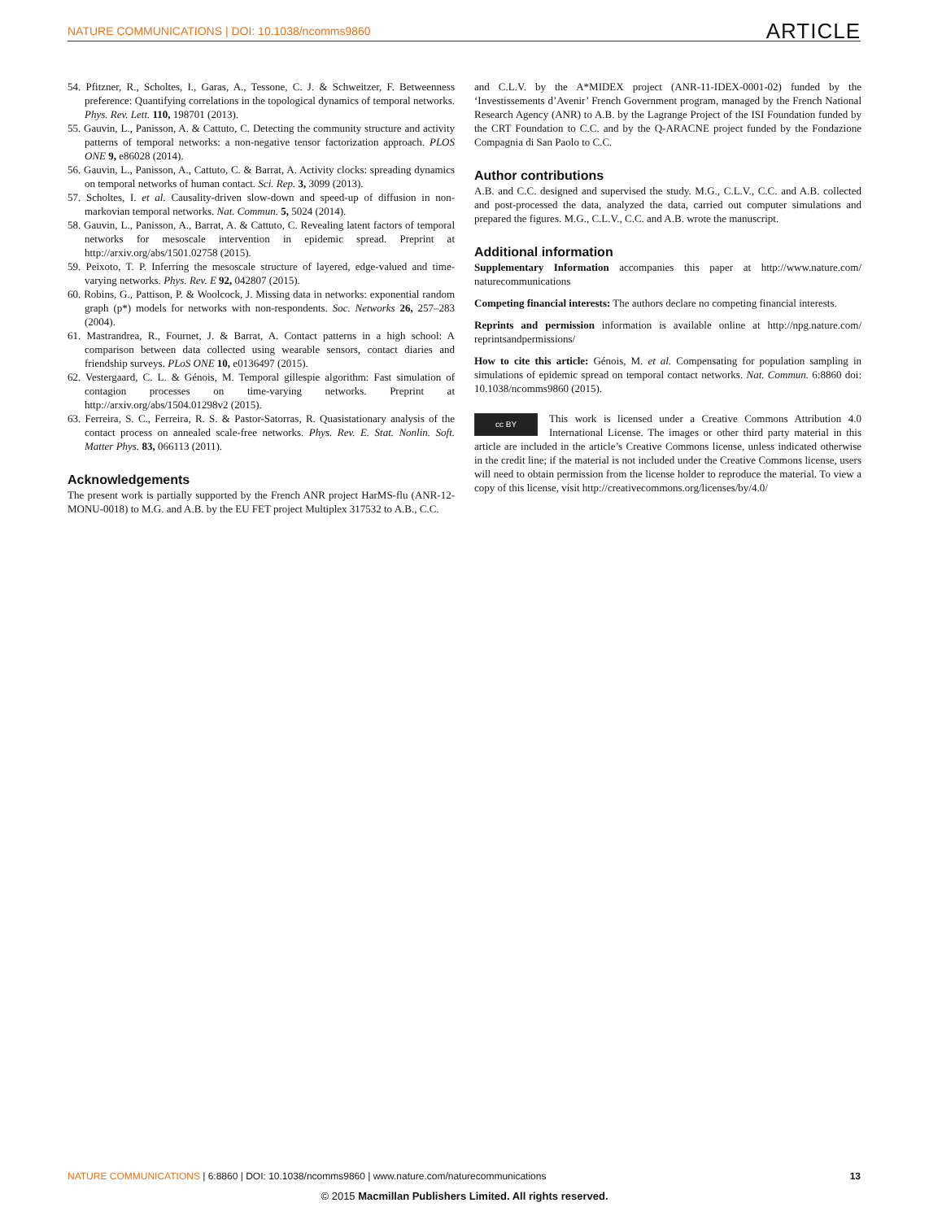NATURE COMMUNICATIONS | DOI: 10.1038/ncomms9860 ARTICLE
54. Pfitzner, R., Scholtes, I., Garas, A., Tessone, C. J. & Schweitzer, F. Betweenness preference: Quantifying correlations in the topological dynamics of temporal networks. Phys. Rev. Lett. 110, 198701 (2013).
55. Gauvin, L., Panisson, A. & Cattuto, C. Detecting the community structure and activity patterns of temporal networks: a non-negative tensor factorization approach. PLOS ONE 9, e86028 (2014).
56. Gauvin, L., Panisson, A., Cattuto, C. & Barrat, A. Activity clocks: spreading dynamics on temporal networks of human contact. Sci. Rep. 3, 3099 (2013).
57. Scholtes, I. et al. Causality-driven slow-down and speed-up of diffusion in non-markovian temporal networks. Nat. Commun. 5, 5024 (2014).
58. Gauvin, L., Panisson, A., Barrat, A. & Cattuto, C. Revealing latent factors of temporal networks for mesoscale intervention in epidemic spread. Preprint at http://arxiv.org/abs/1501.02758 (2015).
59. Peixoto, T. P. Inferring the mesoscale structure of layered, edge-valued and time-varying networks. Phys. Rev. E 92, 042807 (2015).
60. Robins, G., Pattison, P. & Woolcock, J. Missing data in networks: exponential random graph (p*) models for networks with non-respondents. Soc. Networks 26, 257–283 (2004).
61. Mastrandrea, R., Fournet, J. & Barrat, A. Contact patterns in a high school: A comparison between data collected using wearable sensors, contact diaries and friendship surveys. PLoS ONE 10, e0136497 (2015).
62. Vestergaard, C. L. & Génois, M. Temporal gillespie algorithm: Fast simulation of contagion processes on time-varying networks. Preprint at http://arxiv.org/abs/1504.01298v2 (2015).
63. Ferreira, S. C., Ferreira, R. S. & Pastor-Satorras, R. Quasistationary analysis of the contact process on annealed scale-free networks. Phys. Rev. E. Stat. Nonlin. Soft. Matter Phys. 83, 066113 (2011).
Acknowledgements
The present work is partially supported by the French ANR project HarMS-flu (ANR-12-MONU-0018) to M.G. and A.B. by the EU FET project Multiplex 317532 to A.B., C.C.
and C.L.V. by the A*MIDEX project (ANR-11-IDEX-0001-02) funded by the ‘Investissements d’Avenir’ French Government program, managed by the French National Research Agency (ANR) to A.B. by the Lagrange Project of the ISI Foundation funded by the CRT Foundation to C.C. and by the Q-ARACNE project funded by the Fondazione Compagnia di San Paolo to C.C.
Author contributions
A.B. and C.C. designed and supervised the study. M.G., C.L.V., C.C. and A.B. collected and post-processed the data, analyzed the data, carried out computer simulations and prepared the figures. M.G., C.L.V., C.C. and A.B. wrote the manuscript.
Additional information
Supplementary Information accompanies this paper at http://www.nature.com/ naturecommunications
Competing financial interests: The authors declare no competing financial interests.
Reprints and permission information is available online at http://npg.nature.com/ reprintsandpermissions/
How to cite this article: Génois, M. et al. Compensating for population sampling in simulations of epidemic spread on temporal contact networks. Nat. Commun. 6:8860 doi: 10.1038/ncomms9860 (2015).
cc BY This work is licensed under a Creative Commons Attribution 4.0 International License. The images or other third party material in this article are included in the article’s Creative Commons license, unless indicated otherwise in the credit line; if the material is not included under the Creative Commons license, users will need to obtain permission from the license holder to reproduce the material. To view a copy of this license, visit http://creativecommons.org/licenses/by/4.0/
NATURE COMMUNICATIONS | 6:8860 | DOI: 10.1038/ncomms9860 | www.nature.com/naturecommunications 13
© 2015 Macmillan Publishers Limited. All rights reserved.